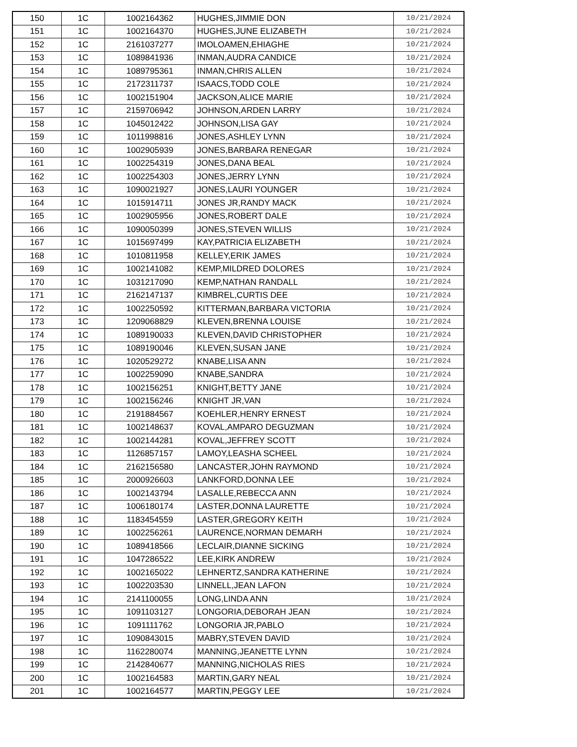| 150 | 1C | 1002164362 | HUGHES,JIMMIE DON | 10/21/2024 |
| 151 | 1C | 1002164370 | HUGHES,JUNE ELIZABETH | 10/21/2024 |
| 152 | 1C | 2161037277 | IMOLOAMEN,EHIAGHE | 10/21/2024 |
| 153 | 1C | 1089841936 | INMAN,AUDRA CANDICE | 10/21/2024 |
| 154 | 1C | 1089795361 | INMAN,CHRIS ALLEN | 10/21/2024 |
| 155 | 1C | 2172311737 | ISAACS,TODD COLE | 10/21/2024 |
| 156 | 1C | 1002151904 | JACKSON,ALICE MARIE | 10/21/2024 |
| 157 | 1C | 2159706942 | JOHNSON,ARDEN LARRY | 10/21/2024 |
| 158 | 1C | 1045012422 | JOHNSON,LISA GAY | 10/21/2024 |
| 159 | 1C | 1011998816 | JONES,ASHLEY LYNN | 10/21/2024 |
| 160 | 1C | 1002905939 | JONES,BARBARA RENEGAR | 10/21/2024 |
| 161 | 1C | 1002254319 | JONES,DANA BEAL | 10/21/2024 |
| 162 | 1C | 1002254303 | JONES,JERRY LYNN | 10/21/2024 |
| 163 | 1C | 1090021927 | JONES,LAURI YOUNGER | 10/21/2024 |
| 164 | 1C | 1015914711 | JONES JR,RANDY MACK | 10/21/2024 |
| 165 | 1C | 1002905956 | JONES,ROBERT DALE | 10/21/2024 |
| 166 | 1C | 1090050399 | JONES,STEVEN WILLIS | 10/21/2024 |
| 167 | 1C | 1015697499 | KAY,PATRICIA ELIZABETH | 10/21/2024 |
| 168 | 1C | 1010811958 | KELLEY,ERIK JAMES | 10/21/2024 |
| 169 | 1C | 1002141082 | KEMP,MILDRED DOLORES | 10/21/2024 |
| 170 | 1C | 1031217090 | KEMP,NATHAN RANDALL | 10/21/2024 |
| 171 | 1C | 2162147137 | KIMBREL,CURTIS DEE | 10/21/2024 |
| 172 | 1C | 1002250592 | KITTERMAN,BARBARA VICTORIA | 10/21/2024 |
| 173 | 1C | 1209068829 | KLEVEN,BRENNA LOUISE | 10/21/2024 |
| 174 | 1C | 1089190033 | KLEVEN,DAVID CHRISTOPHER | 10/21/2024 |
| 175 | 1C | 1089190046 | KLEVEN,SUSAN JANE | 10/21/2024 |
| 176 | 1C | 1020529272 | KNABE,LISA ANN | 10/21/2024 |
| 177 | 1C | 1002259090 | KNABE,SANDRA | 10/21/2024 |
| 178 | 1C | 1002156251 | KNIGHT,BETTY JANE | 10/21/2024 |
| 179 | 1C | 1002156246 | KNIGHT JR,VAN | 10/21/2024 |
| 180 | 1C | 2191884567 | KOEHLER,HENRY ERNEST | 10/21/2024 |
| 181 | 1C | 1002148637 | KOVAL,AMPARO DEGUZMAN | 10/21/2024 |
| 182 | 1C | 1002144281 | KOVAL,JEFFREY SCOTT | 10/21/2024 |
| 183 | 1C | 1126857157 | LAMOY,LEASHA SCHEEL | 10/21/2024 |
| 184 | 1C | 2162156580 | LANCASTER,JOHN RAYMOND | 10/21/2024 |
| 185 | 1C | 2000926603 | LANKFORD,DONNA LEE | 10/21/2024 |
| 186 | 1C | 1002143794 | LASALLE,REBECCA ANN | 10/21/2024 |
| 187 | 1C | 1006180174 | LASTER,DONNA LAURETTE | 10/21/2024 |
| 188 | 1C | 1183454559 | LASTER,GREGORY KEITH | 10/21/2024 |
| 189 | 1C | 1002256261 | LAURENCE,NORMAN DEMARH | 10/21/2024 |
| 190 | 1C | 1089418566 | LECLAIR,DIANNE SICKING | 10/21/2024 |
| 191 | 1C | 1047286522 | LEE,KIRK ANDREW | 10/21/2024 |
| 192 | 1C | 1002165022 | LEHNERTZ,SANDRA KATHERINE | 10/21/2024 |
| 193 | 1C | 1002203530 | LINNELL,JEAN LAFON | 10/21/2024 |
| 194 | 1C | 2141100055 | LONG,LINDA ANN | 10/21/2024 |
| 195 | 1C | 1091103127 | LONGORIA,DEBORAH JEAN | 10/21/2024 |
| 196 | 1C | 1091111762 | LONGORIA JR,PABLO | 10/21/2024 |
| 197 | 1C | 1090843015 | MABRY,STEVEN DAVID | 10/21/2024 |
| 198 | 1C | 1162280074 | MANNING,JEANETTE LYNN | 10/21/2024 |
| 199 | 1C | 2142840677 | MANNING,NICHOLAS RIES | 10/21/2024 |
| 200 | 1C | 1002164583 | MARTIN,GARY NEAL | 10/21/2024 |
| 201 | 1C | 1002164577 | MARTIN,PEGGY LEE | 10/21/2024 |